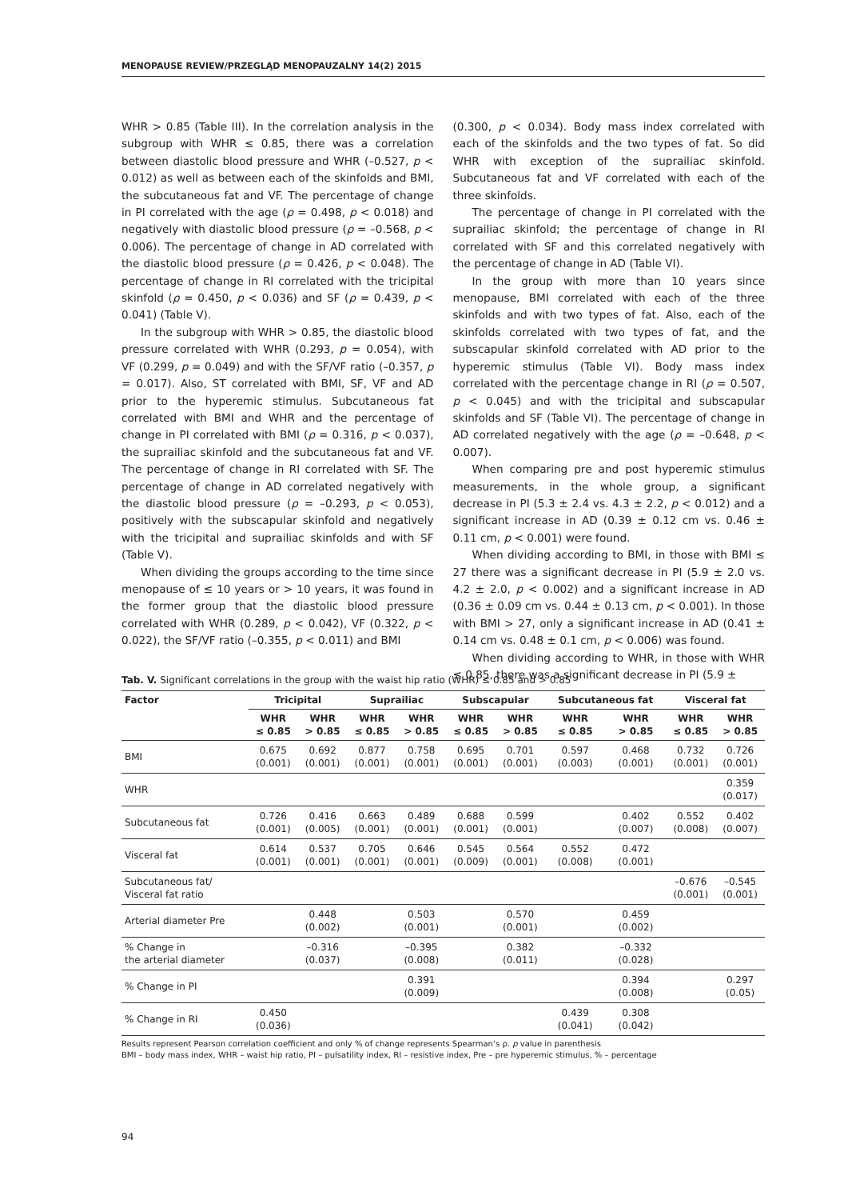MENOPAUSE REVIEW/PRZEGLĄD MENOPAUZALNY 14(2) 2015
WHR > 0.85 (Table III). In the correlation analysis in the subgroup with WHR ≤ 0.85, there was a correlation between diastolic blood pressure and WHR (–0.527, p < 0.012) as well as between each of the skinfolds and BMI, the subcutaneous fat and VF. The percentage of change in PI correlated with the age (ρ = 0.498, p < 0.018) and negatively with diastolic blood pressure (ρ = –0.568, p < 0.006). The percentage of change in AD correlated with the diastolic blood pressure (ρ = 0.426, p < 0.048). The percentage of change in RI correlated with the tricipital skinfold (ρ = 0.450, p < 0.036) and SF (ρ = 0.439, p < 0.041) (Table V).
In the subgroup with WHR > 0.85, the diastolic blood pressure correlated with WHR (0.293, p = 0.054), with VF (0.299, p = 0.049) and with the SF/VF ratio (–0.357, p = 0.017). Also, ST correlated with BMI, SF, VF and AD prior to the hyperemic stimulus. Subcutaneous fat correlated with BMI and WHR and the percentage of change in PI correlated with BMI (ρ = 0.316, p < 0.037), the suprailiac skinfold and the subcutaneous fat and VF. The percentage of change in RI correlated with SF. The percentage of change in AD correlated negatively with the diastolic blood pressure (ρ = –0.293, p < 0.053), positively with the subscapular skinfold and negatively with the tricipital and suprailiac skinfolds and with SF (Table V).
When dividing the groups according to the time since menopause of ≤ 10 years or > 10 years, it was found in the former group that the diastolic blood pressure correlated with WHR (0.289, p < 0.042), VF (0.322, p < 0.022), the SF/VF ratio (–0.355, p < 0.011) and BMI
(0.300, p < 0.034). Body mass index correlated with each of the skinfolds and the two types of fat. So did WHR with exception of the suprailiac skinfold. Subcutaneous fat and VF correlated with each of the three skinfolds.
The percentage of change in PI correlated with the suprailiac skinfold; the percentage of change in RI correlated with SF and this correlated negatively with the percentage of change in AD (Table VI).
In the group with more than 10 years since menopause, BMI correlated with each of the three skinfolds and with two types of fat. Also, each of the skinfolds correlated with two types of fat, and the subscapular skinfold correlated with AD prior to the hyperemic stimulus (Table VI). Body mass index correlated with the percentage change in RI (ρ = 0.507, p < 0.045) and with the tricipital and subscapular skinfolds and SF (Table VI). The percentage of change in AD correlated negatively with the age (ρ = –0.648, p < 0.007).
When comparing pre and post hyperemic stimulus measurements, in the whole group, a significant decrease in PI (5.3 ± 2.4 vs. 4.3 ± 2.2, p < 0.012) and a significant increase in AD (0.39 ± 0.12 cm vs. 0.46 ± 0.11 cm, p < 0.001) were found.
When dividing according to BMI, in those with BMI ≤ 27 there was a significant decrease in PI (5.9 ± 2.0 vs. 4.2 ± 2.0, p < 0.002) and a significant increase in AD (0.36 ± 0.09 cm vs. 0.44 ± 0.13 cm, p < 0.001). In those with BMI > 27, only a significant increase in AD (0.41 ± 0.14 cm vs. 0.48 ± 0.1 cm, p < 0.006) was found.
When dividing according to WHR, in those with WHR ≤ 0.85, there was a significant decrease in PI (5.9 ±
Tab. V. Significant correlations in the group with the waist hip ratio (WHR) ≤ 0.85 and > 0.85
| Factor | Tricipital | | Suprailiac | | Subscapular | | Subcutaneous fat | | Visceral fat | |
| --- | --- | --- | --- | --- | --- | --- | --- | --- | --- | --- |
| | WHR ≤ 0.85 | WHR > 0.85 | WHR ≤ 0.85 | WHR > 0.85 | WHR ≤ 0.85 | WHR > 0.85 | WHR ≤ 0.85 | WHR > 0.85 | WHR ≤ 0.85 | WHR > 0.85 |
| BMI | 0.675 (0.001) | 0.692 (0.001) | 0.877 (0.001) | 0.758 (0.001) | 0.695 (0.001) | 0.701 (0.001) | 0.597 (0.003) | 0.468 (0.001) | 0.732 (0.001) | 0.726 (0.001) |
| WHR | | | | | | | | | | 0.359 (0.017) |
| Subcutaneous fat | 0.726 (0.001) | 0.416 (0.005) | 0.663 (0.001) | 0.489 (0.001) | 0.688 (0.001) | 0.599 (0.001) | | 0.402 (0.007) | 0.552 (0.008) | 0.402 (0.007) |
| Visceral fat | 0.614 (0.001) | 0.537 (0.001) | 0.705 (0.001) | 0.646 (0.001) | 0.545 (0.009) | 0.564 (0.001) | 0.552 (0.008) | 0.472 (0.001) | | |
| Subcutaneous fat/ Visceral fat ratio | | | | | | | | | –0.676 (0.001) | –0.545 (0.001) |
| Arterial diameter Pre | | 0.448 (0.002) | | 0.503 (0.001) | | 0.570 (0.001) | | 0.459 (0.002) | | |
| % Change in the arterial diameter | | –0.316 (0.037) | | –0.395 (0.008) | | 0.382 (0.011) | | –0.332 (0.028) | | |
| % Change in PI | | | | 0.391 (0.009) | | | | 0.394 (0.008) | | 0.297 (0.05) |
| % Change in RI | 0.450 (0.036) | | | | | | 0.439 (0.041) | 0.308 (0.042) | | |
Results represent Pearson correlation coefficient and only % of change represents Spearman’s ρ. p value in parenthesis
BMI – body mass index, WHR – waist hip ratio, PI – pulsatility index, RI – resistive index, Pre – pre hyperemic stimulus, % – percentage
94